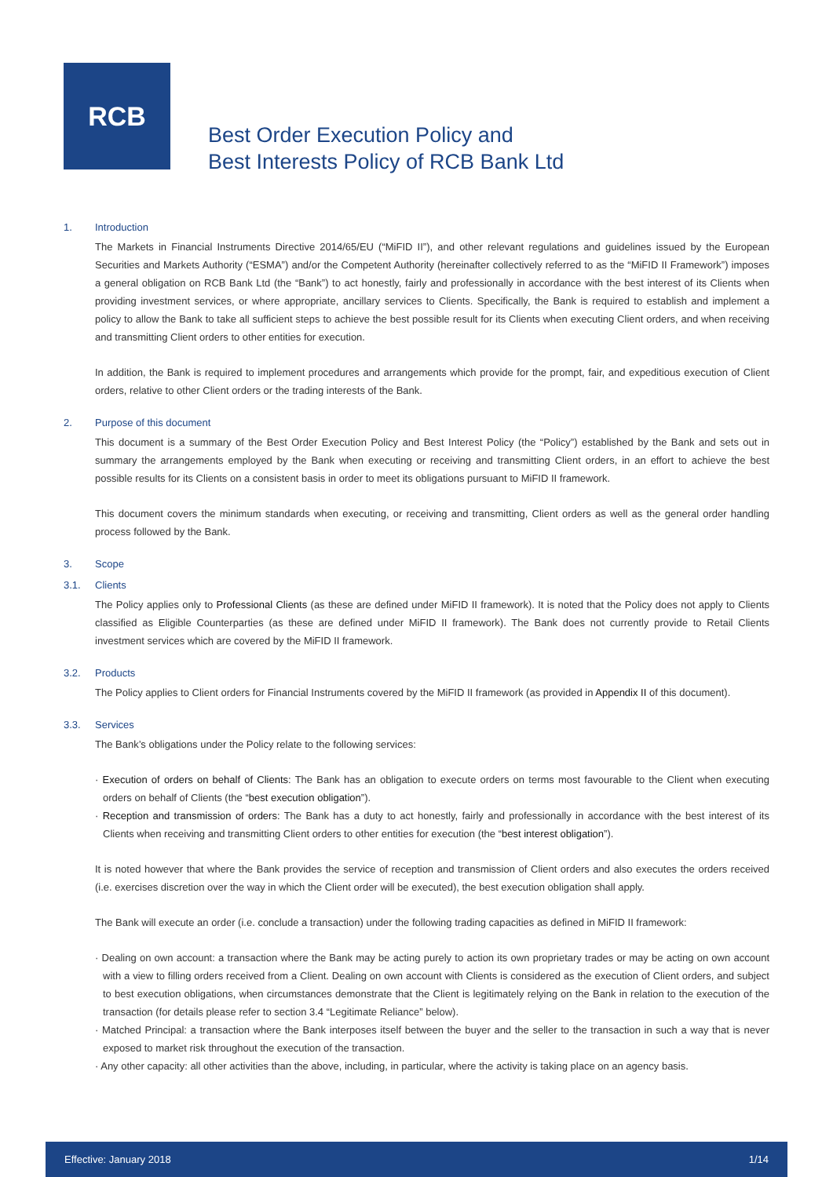RCB
Best Order Execution Policy and
Best Interests Policy of RCB Bank Ltd
1. Introduction
The Markets in Financial Instruments Directive 2014/65/EU (“MiFID II”), and other relevant regulations and guidelines issued by the European Securities and Markets Authority (“ESMA”) and/or the Competent Authority (hereinafter collectively referred to as the “MiFID II Framework”) imposes a general obligation on RCB Bank Ltd (the “Bank”) to act honestly, fairly and professionally in accordance with the best interest of its Clients when providing investment services, or where appropriate, ancillary services to Clients. Specifically, the Bank is required to establish and implement a policy to allow the Bank to take all sufficient steps to achieve the best possible result for its Clients when executing Client orders, and when receiving and transmitting Client orders to other entities for execution.
In addition, the Bank is required to implement procedures and arrangements which provide for the prompt, fair, and expeditious execution of Client orders, relative to other Client orders or the trading interests of the Bank.
2. Purpose of this document
This document is a summary of the Best Order Execution Policy and Best Interest Policy (the “Policy”) established by the Bank and sets out in summary the arrangements employed by the Bank when executing or receiving and transmitting Client orders, in an effort to achieve the best possible results for its Clients on a consistent basis in order to meet its obligations pursuant to MiFID II framework.
This document covers the minimum standards when executing, or receiving and transmitting, Client orders as well as the general order handling process followed by the Bank.
3. Scope
3.1. Clients
The Policy applies only to Professional Clients (as these are defined under MiFID II framework). It is noted that the Policy does not apply to Clients classified as Eligible Counterparties (as these are defined under MiFID II framework). The Bank does not currently provide to Retail Clients investment services which are covered by the MiFID II framework.
3.2. Products
The Policy applies to Client orders for Financial Instruments covered by the MiFID II framework (as provided in Appendix II of this document).
3.3. Services
The Bank’s obligations under the Policy relate to the following services:
· Execution of orders on behalf of Clients: The Bank has an obligation to execute orders on terms most favourable to the Client when executing orders on behalf of Clients (the “best execution obligation”).
· Reception and transmission of orders: The Bank has a duty to act honestly, fairly and professionally in accordance with the best interest of its Clients when receiving and transmitting Client orders to other entities for execution (the “best interest obligation”).
It is noted however that where the Bank provides the service of reception and transmission of Client orders and also executes the orders received (i.e. exercises discretion over the way in which the Client order will be executed), the best execution obligation shall apply.
The Bank will execute an order (i.e. conclude a transaction) under the following trading capacities as defined in MiFID II framework:
· Dealing on own account: a transaction where the Bank may be acting purely to action its own proprietary trades or may be acting on own account with a view to filling orders received from a Client. Dealing on own account with Clients is considered as the execution of Client orders, and subject to best execution obligations, when circumstances demonstrate that the Client is legitimately relying on the Bank in relation to the execution of the transaction (for details please refer to section 3.4 “Legitimate Reliance” below).
· Matched Principal: a transaction where the Bank interposes itself between the buyer and the seller to the transaction in such a way that is never exposed to market risk throughout the execution of the transaction.
· Any other capacity: all other activities than the above, including, in particular, where the activity is taking place on an agency basis.
Effective: January 2018 1/14